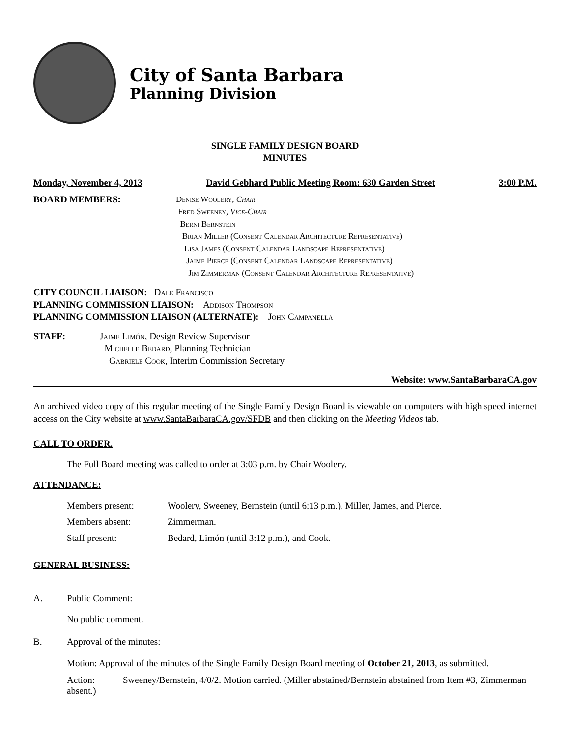City of Santa Barbara
Planning Division
SINGLE FAMILY DESIGN BOARD
MINUTES
Monday, November 4, 2013 David Gebhard Public Meeting Room: 630 Garden Street 3:00 P.M.
BOARD MEMBERS: Denise Woolery, Chair
Fred Sweeney, Vice-Chair
Berni Bernstein
Brian Miller (Consent Calendar Architecture Representative)
Lisa James (Consent Calendar Landscape Representative)
Jaime Pierce (Consent Calendar Landscape Representative)
Jim Zimmerman (Consent Calendar Architecture Representative)
CITY COUNCIL LIAISON: Dale Francisco
PLANNING COMMISSION LIAISON: Addison Thompson
PLANNING COMMISSION LIAISON (ALTERNATE): John Campanella
STAFF: Jaime Limón, Design Review Supervisor
Michelle Bedard, Planning Technician
Gabriele Cook, Interim Commission Secretary
Website: www.SantaBarbaraCA.gov
An archived video copy of this regular meeting of the Single Family Design Board is viewable on computers with high speed internet access on the City website at www.SantaBarbaraCA.gov/SFDB and then clicking on the Meeting Videos tab.
CALL TO ORDER.
The Full Board meeting was called to order at 3:03 p.m. by Chair Woolery.
ATTENDANCE:
Members present: Woolery, Sweeney, Bernstein (until 6:13 p.m.), Miller, James, and Pierce.
Members absent: Zimmerman.
Staff present: Bedard, Limón (until 3:12 p.m.), and Cook.
GENERAL BUSINESS:
A. Public Comment:
No public comment.
B. Approval of the minutes:
Motion: Approval of the minutes of the Single Family Design Board meeting of October 21, 2013, as submitted.
Action: Sweeney/Bernstein, 4/0/2. Motion carried. (Miller abstained/Bernstein abstained from Item #3, Zimmerman absent.)